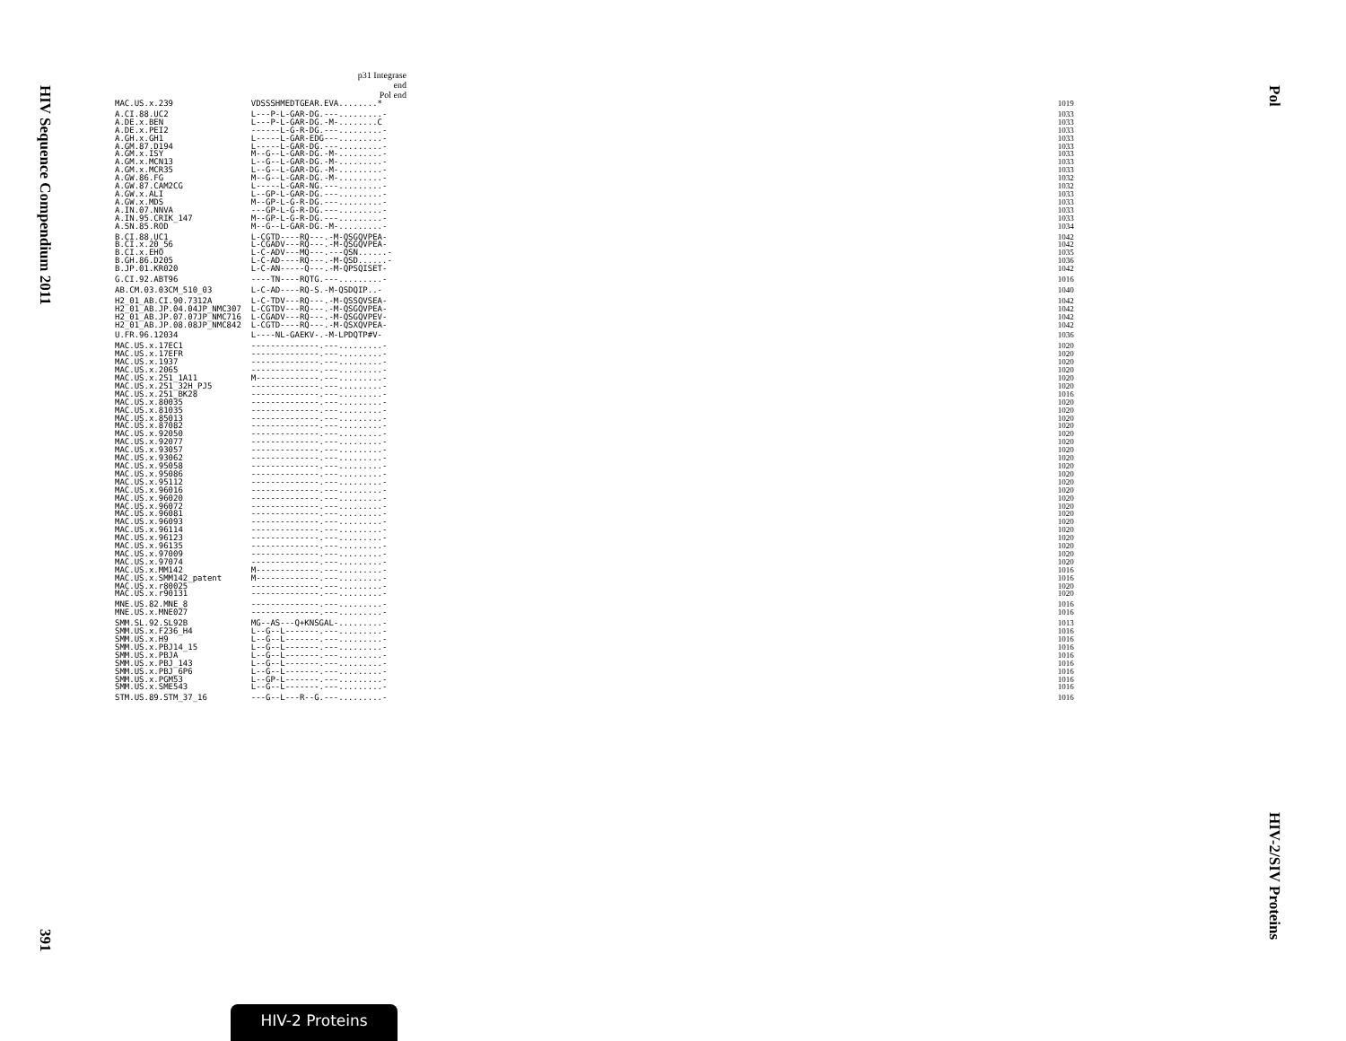HIV Sequence Compendium 2011
391
Pol
HIV-2/SIV Proteins
p31 Integrase end
Pol end
| MAC.US.x.239 | VDSSSHMEDTGEAR.EVA........* | 1019 |
| A.CI.88.UC2 | L---P-L-GAR-DG.---.........- | 1033 |
| A.DE.x.BEN | L---P-L-GAR-DG.-M-........C | 1033 |
| A.DE.x.PEI2 | ------L-G-R-DG.---.........- | 1033 |
| A.GH.x.GH1 | L-----L-GAR-EDG---.........- | 1033 |
| A.GM.87.D194 | L-----L-GAR-DG.---.........- | 1033 |
| A.GM.x.ISY | M--G--L-GAR-DG.-M-.........- | 1033 |
| A.GM.x.MCN13 | L--G--L-GAR-DG.-M-.........- | 1033 |
| A.GM.x.MCR35 | L--G--L-GAR-DG.-M-.........- | 1033 |
| A.GW.86.FG | M--G--L-GAR-DG.-M-.........- | 1032 |
| A.GW.87.CAM2CG | L-----L-GAR-NG.---.........- | 1032 |
| A.GW.x.ALI | L--GP-L-GAR-DG.---.........- | 1033 |
| A.GW.x.MDS | M--GP-L-G-R-DG.---.........- | 1033 |
| A.IN.07.NNVA | ---GP-L-G-R-DG.---.........- | 1033 |
| A.IN.95.CRIK_147 | M--GP-L-G-R-DG.---.........- | 1033 |
| A.SN.85.ROD | M--G--L-GAR-DG.-M-.........- | 1034 |
| B.CI.88.UC1 | L-CGTD----RQ---.-M-QSGQVPEA- | 1042 |
| B.CI.x.20_56 | L-CGADV---RQ---.-M-QSGQVPEA- | 1042 |
| B.CI.x.EHO | L-C-ADV---MQ---.---QSN......- | 1035 |
| B.GH.86.D205 | L-C-AD----RQ---.-M-QSD......- | 1036 |
| B.JP.01.KR020 | L-C-AN-----Q---.-M-QPSQISET- | 1042 |
| G.CI.92.ABT96 | ----TN----RQTG.---.........- | 1016 |
| AB.CM.03.03CM_510_03 | L-C-AD----RQ-S.-M-QSDQIP..- | 1040 |
| H2_01_AB.CI.90.7312A | L-C-TDV---RQ---.-M-QSSQVSEA- | 1042 |
| H2_01_AB.JP.04.04JP_NMC307 | L-CGTDV---RQ---.-M-QSGQVPEA- | 1042 |
| H2_01_AB.JP.07.07JP_NMC716 | L-CGADV---RQ---.-M-QSGQVPEV- | 1042 |
| H2_01_AB.JP.08.08JP_NMC842 | L-CGTD----RQ---.-M-QSXQVPEA- | 1042 |
| U.FR.96.12034 | L----NL-GAEKV-.-M-LPDQTP#V- | 1036 |
| MAC.US.x.17EC1 | --------------.---.........- | 1020 |
| MAC.US.x.17EFR | --------------.---.........- | 1020 |
| MAC.US.x.1937 | --------------.---.........- | 1020 |
| MAC.US.x.2065 | --------------.---.........- | 1020 |
| MAC.US.x.251_1A11 | M-------------.---.........- | 1020 |
| MAC.US.x.251_32H_PJ5 | --------------.---.........- | 1020 |
| MAC.US.x.251_BK28 | --------------.---.........- | 1016 |
| MAC.US.x.80035 | --------------.---.........- | 1020 |
| MAC.US.x.81035 | --------------.---.........- | 1020 |
| MAC.US.x.85013 | --------------.---.........- | 1020 |
| MAC.US.x.87082 | --------------.---.........- | 1020 |
| MAC.US.x.92050 | --------------.---.........- | 1020 |
| MAC.US.x.92077 | --------------.---.........- | 1020 |
| MAC.US.x.93057 | --------------.---.........- | 1020 |
| MAC.US.x.93062 | --------------.---.........- | 1020 |
| MAC.US.x.95058 | --------------.---.........- | 1020 |
| MAC.US.x.95086 | --------------.---.........- | 1020 |
| MAC.US.x.95112 | --------------.---.........- | 1020 |
| MAC.US.x.96016 | --------------.---.........- | 1020 |
| MAC.US.x.96020 | --------------.---.........- | 1020 |
| MAC.US.x.96072 | --------------.---.........- | 1020 |
| MAC.US.x.96081 | --------------.---.........- | 1020 |
| MAC.US.x.96093 | --------------.---.........- | 1020 |
| MAC.US.x.96114 | --------------.---.........- | 1020 |
| MAC.US.x.96123 | --------------.---.........- | 1020 |
| MAC.US.x.96135 | --------------.---.........- | 1020 |
| MAC.US.x.97009 | --------------.---.........- | 1020 |
| MAC.US.x.97074 | --------------.---.........- | 1020 |
| MAC.US.x.MM142 | M-------------.---.........- | 1016 |
| MAC.US.x.SMM142_patent | M-------------.---.........- | 1016 |
| MAC.US.x.r80025 | --------------.---.........- | 1020 |
| MAC.US.x.r90131 | --------------.---.........- | 1020 |
| MNE.US.82.MNE_8 | --------------.---.........- | 1016 |
| MNE.US.x.MNE027 | --------------.---.........- | 1016 |
| SMM.SL.92.SL92B | MG--AS---Q+KNSGAL-.........- | 1013 |
| SMM.US.x.F236_H4 | L--G--L-------.---.........- | 1016 |
| SMM.US.x.H9 | L--G--L-------.---.........- | 1016 |
| SMM.US.x.PBJ14_15 | L--G--L-------.---.........- | 1016 |
| SMM.US.x.PBJA | L--G--L-------.---.........- | 1016 |
| SMM.US.x.PBJ_143 | L--G--L-------.---.........- | 1016 |
| SMM.US.x.PBJ_6P6 | L--G--L-------.---.........- | 1016 |
| SMM.US.x.PGM53 | L--GP-L-------.---.........- | 1016 |
| SMM.US.x.SME543 | L--G--L-------.---.........- | 1016 |
| STM.US.89.STM_37_16 | ---G--L---R--G.---.........- | 1016 |
HIV-2 Proteins